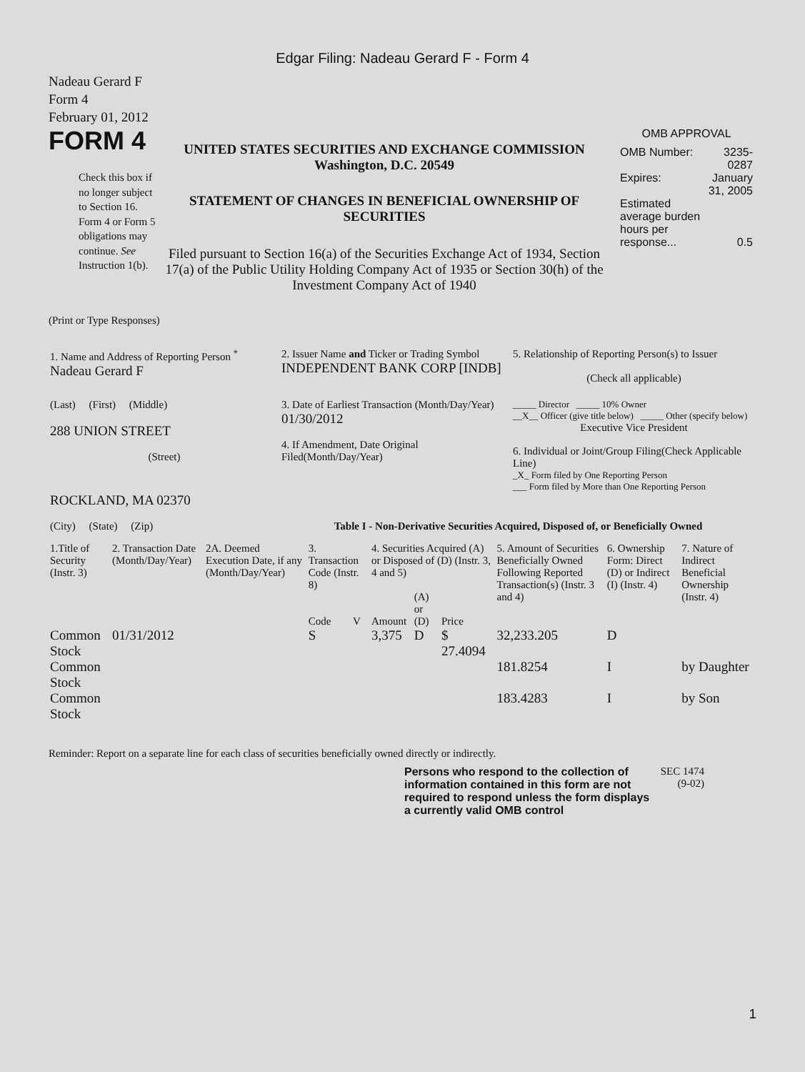Edgar Filing: Nadeau Gerard F - Form 4
Nadeau Gerard F
Form 4
February 01, 2012
FORM 4
Check this box if no longer subject to Section 16. Form 4 or Form 5 obligations may continue. See Instruction 1(b).
UNITED STATES SECURITIES AND EXCHANGE COMMISSION
Washington, D.C. 20549
STATEMENT OF CHANGES IN BENEFICIAL OWNERSHIP OF SECURITIES
Filed pursuant to Section 16(a) of the Securities Exchange Act of 1934, Section 17(a) of the Public Utility Holding Company Act of 1935 or Section 30(h) of the Investment Company Act of 1940
OMB APPROVAL
| OMB Number: | 3235-0287 |
| Expires: | January 31, 2005 |
| Estimated average burden hours per response... | 0.5 |
(Print or Type Responses)
| 1. Name and Address of Reporting Person <sup>*</sup> Nadeau Gerard F | 2. Issuer Name and Ticker or Trading Symbol INDEPENDENT BANK CORP [INDB] | 5. Relationship of Reporting Person(s) to Issuer (Check all applicable) |
| (Last) (First) (Middle) 288 UNION STREET (Street) | 3. Date of Earliest Transaction (Month/Day/Year) 01/30/2012 4. If Amendment, Date Original Filed(Month/Day/Year) | _____ Director _____ 10% Owner __X__ Officer (give title below) _____ Other (specify below) Executive Vice President 6. Individual or Joint/Group Filing(Check Applicable Line) _X_ Form filed by One Reporting Person ___ Form filed by More than One Reporting Person |
| ROCKLAND, MA 02370 (City) (State) (Zip) | Table I - Non-Derivative Securities Acquired, Disposed of, or Beneficially Owned | |
| 1.Title of Security (Instr. 3) | 2. Transaction Date (Month/Day/Year) | 2A. Deemed Execution Date, if any (Month/Day/Year) | 3. Transaction Code (Instr. 8) | | 4. Securities Acquired (A) or Disposed of (D) (Instr. 3, 4 and 5) | | | 5. Amount of Securities Beneficially Owned Following Reported Transaction(s) (Instr. 3 and 4) | 6. Ownership Form: Direct (D) or Indirect (I) (Instr. 4) | 7. Nature of Indirect Beneficial Ownership (Instr. 4) |
| --- | --- | --- | --- | --- | --- | --- | --- | --- | --- | --- |
| | | | Code | V | Amount | (A) or (D) | Price | | | |
| Common Stock | 01/31/2012 | | S | | 3,375 | D | $ 27.4094 | 32,233.205 | D | |
| Common Stock | | | | | | | | 181.8254 | I | by Daughter |
| Common Stock | | | | | | | | 183.4283 | I | by Son |
Reminder: Report on a separate line for each class of securities beneficially owned directly or indirectly.
Persons who respond to the collection of information contained in this form are not required to respond unless the form displays a currently valid OMB control
SEC 1474 (9-02)
1